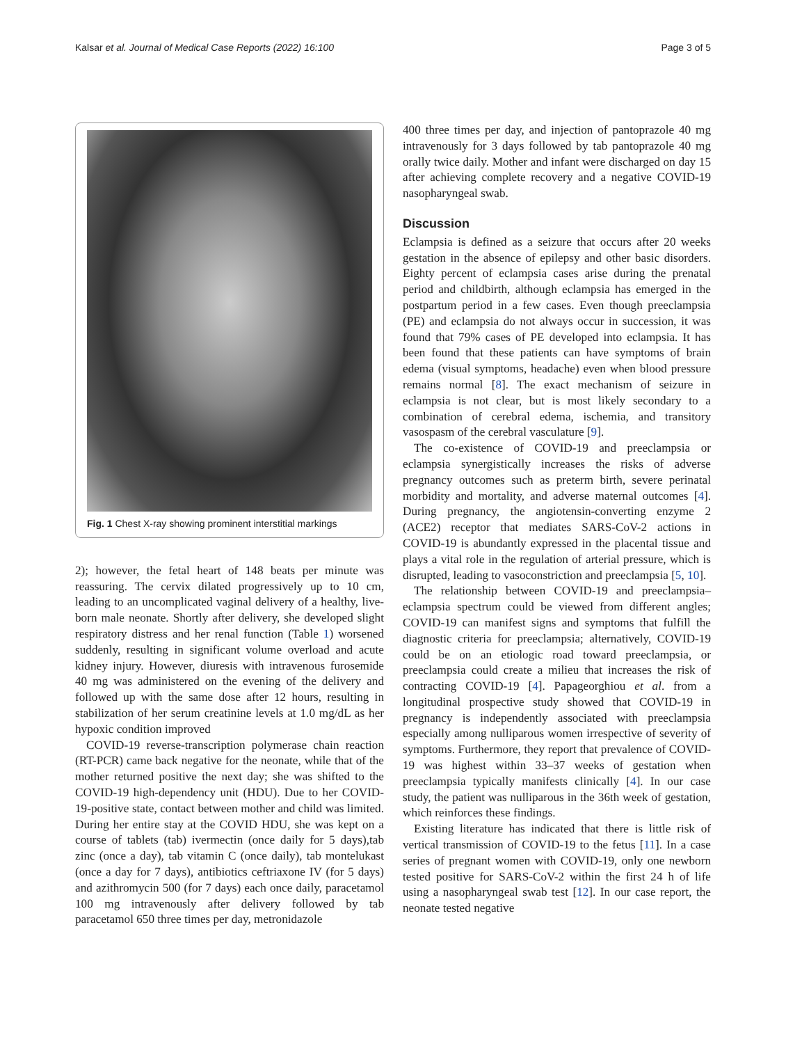Kalsar et al. Journal of Medical Case Reports (2022) 16:100 Page 3 of 5
Fig. 1 Chest X-ray showing prominent interstitial markings
2); however, the fetal heart of 148 beats per minute was reassuring. The cervix dilated progressively up to 10 cm, leading to an uncomplicated vaginal delivery of a healthy, live-born male neonate. Shortly after delivery, she developed slight respiratory distress and her renal function (Table 1) worsened suddenly, resulting in significant volume overload and acute kidney injury. However, diuresis with intravenous furosemide 40 mg was administered on the evening of the delivery and followed up with the same dose after 12 hours, resulting in stabilization of her serum creatinine levels at 1.0 mg/dL as her hypoxic condition improved
COVID-19 reverse-transcription polymerase chain reaction (RT-PCR) came back negative for the neonate, while that of the mother returned positive the next day; she was shifted to the COVID-19 high-dependency unit (HDU). Due to her COVID-19-positive state, contact between mother and child was limited. During her entire stay at the COVID HDU, she was kept on a course of tablets (tab) ivermectin (once daily for 5 days),tab zinc (once a day), tab vitamin C (once daily), tab montelukast (once a day for 7 days), antibiotics ceftriaxone IV (for 5 days) and azithromycin 500 (for 7 days) each once daily, paracetamol 100 mg intravenously after delivery followed by tab paracetamol 650 three times per day, metronidazole
400 three times per day, and injection of pantoprazole 40 mg intravenously for 3 days followed by tab pantoprazole 40 mg orally twice daily. Mother and infant were discharged on day 15 after achieving complete recovery and a negative COVID-19 nasopharyngeal swab.
Discussion
Eclampsia is defined as a seizure that occurs after 20 weeks gestation in the absence of epilepsy and other basic disorders. Eighty percent of eclampsia cases arise during the prenatal period and childbirth, although eclampsia has emerged in the postpartum period in a few cases. Even though preeclampsia (PE) and eclampsia do not always occur in succession, it was found that 79% cases of PE developed into eclampsia. It has been found that these patients can have symptoms of brain edema (visual symptoms, headache) even when blood pressure remains normal [8]. The exact mechanism of seizure in eclampsia is not clear, but is most likely secondary to a combination of cerebral edema, ischemia, and transitory vasospasm of the cerebral vasculature [9].
The co-existence of COVID-19 and preeclampsia or eclampsia synergistically increases the risks of adverse pregnancy outcomes such as preterm birth, severe perinatal morbidity and mortality, and adverse maternal outcomes [4]. During pregnancy, the angiotensin-converting enzyme 2 (ACE2) receptor that mediates SARS-CoV-2 actions in COVID-19 is abundantly expressed in the placental tissue and plays a vital role in the regulation of arterial pressure, which is disrupted, leading to vasoconstriction and preeclampsia [5, 10].
The relationship between COVID-19 and preeclampsia–eclampsia spectrum could be viewed from different angles; COVID-19 can manifest signs and symptoms that fulfill the diagnostic criteria for preeclampsia; alternatively, COVID-19 could be on an etiologic road toward preeclampsia, or preeclampsia could create a milieu that increases the risk of contracting COVID-19 [4]. Papageorghiou et al. from a longitudinal prospective study showed that COVID-19 in pregnancy is independently associated with preeclampsia especially among nulliparous women irrespective of severity of symptoms. Furthermore, they report that prevalence of COVID-19 was highest within 33–37 weeks of gestation when preeclampsia typically manifests clinically [4]. In our case study, the patient was nulliparous in the 36th week of gestation, which reinforces these findings.
Existing literature has indicated that there is little risk of vertical transmission of COVID-19 to the fetus [11]. In a case series of pregnant women with COVID-19, only one newborn tested positive for SARS-CoV-2 within the first 24 h of life using a nasopharyngeal swab test [12]. In our case report, the neonate tested negative